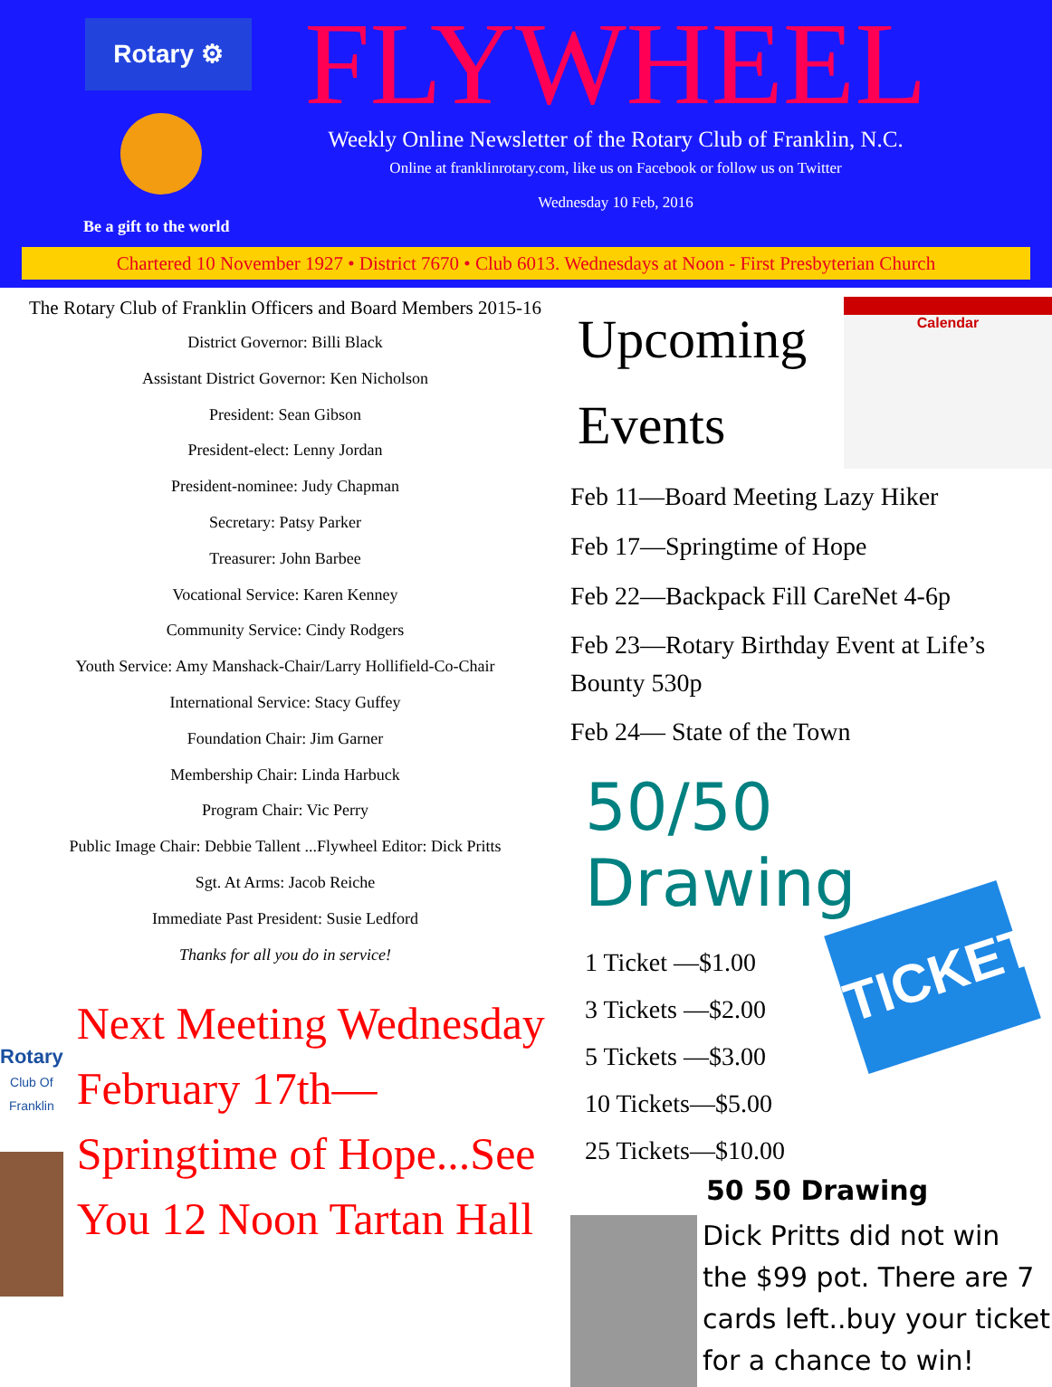Rotary ⚙
Be a gift to the world
FLYWHEEL
Weekly Online Newsletter of the Rotary Club of Franklin, N.C.
Online at franklinrotary.com, like us on Facebook or follow us on Twitter
Wednesday 10 Feb, 2016
Chartered 10 November 1927 • District 7670 • Club 6013. Wednesdays at Noon - First Presbyterian Church
The Rotary Club of Franklin Officers and Board Members 2015-16
District Governor: Billi Black
Assistant District Governor: Ken Nicholson
President: Sean Gibson
President-elect: Lenny Jordan
President-nominee: Judy Chapman
Secretary: Patsy Parker
Treasurer: John Barbee
Vocational Service: Karen Kenney
Community Service: Cindy Rodgers
Youth Service: Amy Manshack-Chair/Larry Hollifield-Co-Chair
International Service: Stacy Guffey
Foundation Chair: Jim Garner
Membership Chair: Linda Harbuck
Program Chair: Vic Perry
Public Image Chair: Debbie Tallent ...Flywheel Editor: Dick Pritts
Sgt. At Arms: Jacob Reiche
Immediate Past President: Susie Ledford
Thanks for all you do in service!
Rotary
Club Of Franklin
Next Meeting Wednesday February 17th—Springtime of Hope...See You 12 Noon Tartan Hall
Upcoming
Events
Calendar
Feb 11—Board Meeting Lazy Hiker
Feb 17—Springtime of Hope
Feb 22—Backpack Fill CareNet 4-6p
Feb 23—Rotary Birthday Event at Life’s Bounty 530p
Feb 24— State of the Town
50/50 Drawing
1 Ticket —$1.00
3 Tickets —$2.00
5 Tickets —$3.00
10 Tickets—$5.00
25 Tickets—$10.00
TICKET
50 50 Drawing
Dick Pritts did not win the $99 pot. There are 7 cards left..buy your ticket for a chance to win!